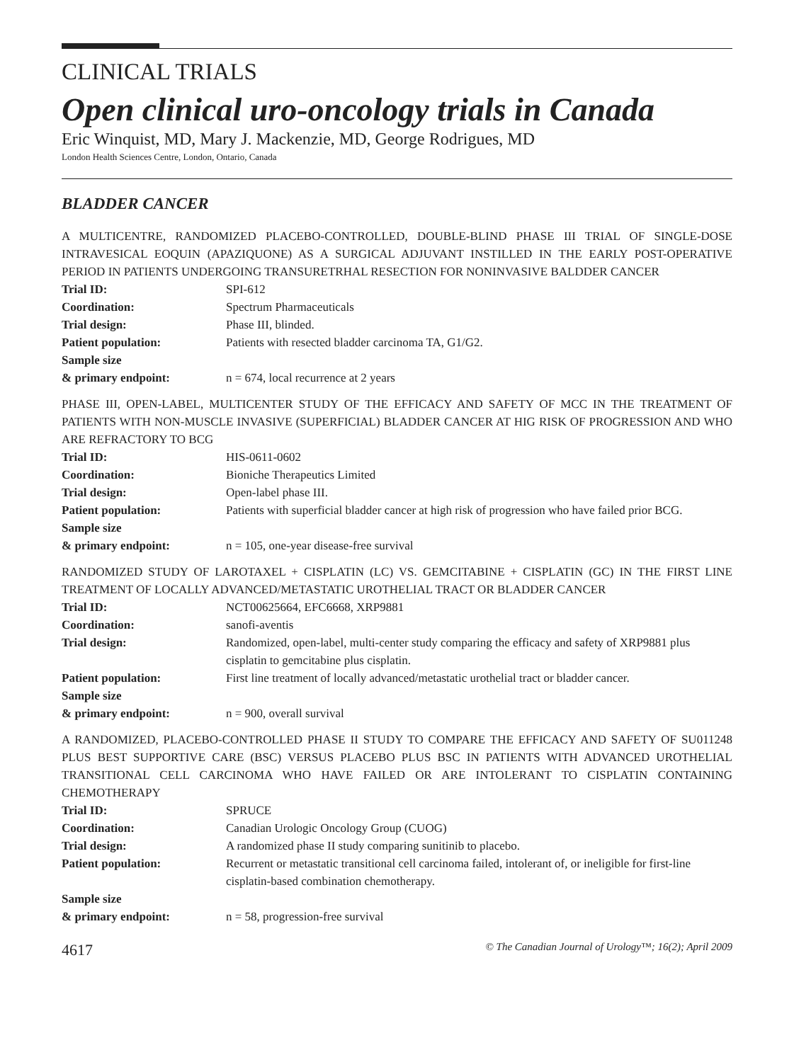CLINICAL TRIALS
Open clinical uro-oncology trials in Canada
Eric Winquist, MD, Mary J. Mackenzie, MD, George Rodrigues, MD
London Health Sciences Centre, London, Ontario, Canada
BLADDER CANCER
A MULTICENTRE, RANDOMIZED PLACEBO-CONTROLLED, DOUBLE-BLIND PHASE III TRIAL OF SINGLE-DOSE INTRAVESICAL EOQUIN (APAZIQUONE) AS A SURGICAL ADJUVANT INSTILLED IN THE EARLY POST-OPERATIVE PERIOD IN PATIENTS UNDERGOING TRANSURETRHAL RESECTION FOR NONINVASIVE BALDDER CANCER
| Trial ID: | SPI-612 |
| Coordination: | Spectrum Pharmaceuticals |
| Trial design: | Phase III, blinded. |
| Patient population: | Patients with resected bladder carcinoma TA, G1/G2. |
| Sample size & primary endpoint: | n = 674, local recurrence at 2 years |
PHASE III, OPEN-LABEL, MULTICENTER STUDY OF THE EFFICACY AND SAFETY OF MCC IN THE TREATMENT OF PATIENTS WITH NON-MUSCLE INVASIVE (SUPERFICIAL) BLADDER CANCER AT HIG RISK OF PROGRESSION AND WHO ARE REFRACTORY TO BCG
| Trial ID: | HIS-0611-0602 |
| Coordination: | Bioniche Therapeutics Limited |
| Trial design: | Open-label phase III. |
| Patient population: | Patients with superficial bladder cancer at high risk of progression who have failed prior BCG. |
| Sample size & primary endpoint: | n = 105, one-year disease-free survival |
RANDOMIZED STUDY OF LAROTAXEL + CISPLATIN (LC) VS. GEMCITABINE + CISPLATIN (GC) IN THE FIRST LINE TREATMENT OF LOCALLY ADVANCED/METASTATIC UROTHELIAL TRACT OR BLADDER CANCER
| Trial ID: | NCT00625664, EFC6668, XRP9881 |
| Coordination: | sanofi-aventis |
| Trial design: | Randomized, open-label, multi-center study comparing the efficacy and safety of XRP9881 plus cisplatin to gemcitabine plus cisplatin. |
| Patient population: | First line treatment of locally advanced/metastatic urothelial tract or bladder cancer. |
| Sample size & primary endpoint: | n = 900, overall survival |
A RANDOMIZED, PLACEBO-CONTROLLED PHASE II STUDY TO COMPARE THE EFFICACY AND SAFETY OF SU011248 PLUS BEST SUPPORTIVE CARE (BSC) VERSUS PLACEBO PLUS BSC IN PATIENTS WITH ADVANCED UROTHELIAL TRANSITIONAL CELL CARCINOMA WHO HAVE FAILED OR ARE INTOLERANT TO CISPLATIN CONTAINING CHEMOTHERAPY
| Trial ID: | SPRUCE |
| Coordination: | Canadian Urologic Oncology Group (CUOG) |
| Trial design: | A randomized phase II study comparing sunitinib to placebo. |
| Patient population: | Recurrent or metastatic transitional cell carcinoma failed, intolerant of, or ineligible for first-line cisplatin-based combination chemotherapy. |
| Sample size & primary endpoint: | n = 58, progression-free survival |
4617 © The Canadian Journal of Urology™; 16(2); April 2009